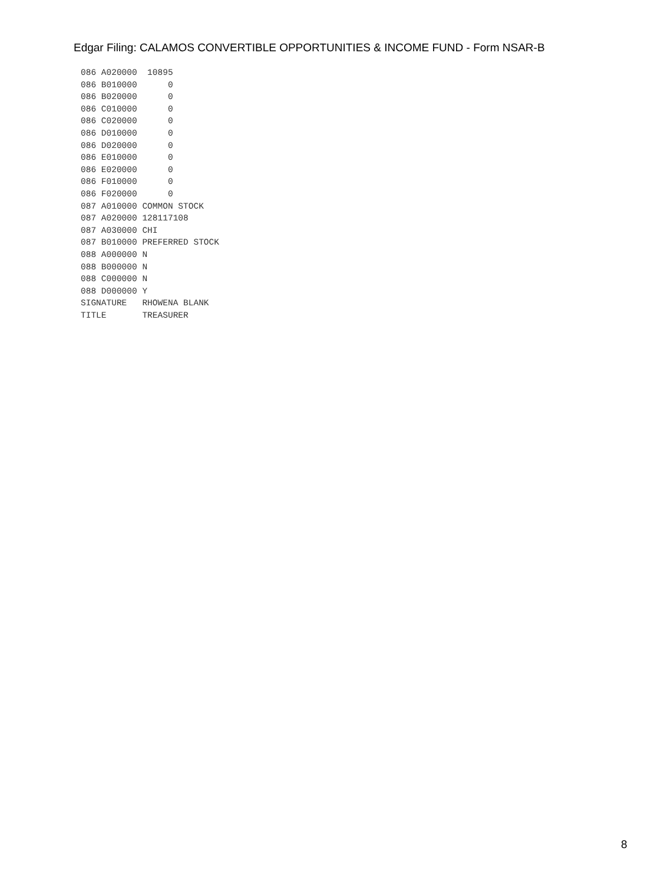Edgar Filing: CALAMOS CONVERTIBLE OPPORTUNITIES & INCOME FUND - Form NSAR-B
086 A020000  10895
086 B010000      0
086 B020000      0
086 C010000      0
086 C020000      0
086 D010000      0
086 D020000      0
086 E010000      0
086 E020000      0
086 F010000      0
086 F020000      0
087 A010000 COMMON STOCK
087 A020000 128117108
087 A030000 CHI
087 B010000 PREFERRED STOCK
088 A000000 N
088 B000000 N
088 C000000 N
088 D000000 Y
SIGNATURE   RHOWENA BLANK
TITLE       TREASURER
8